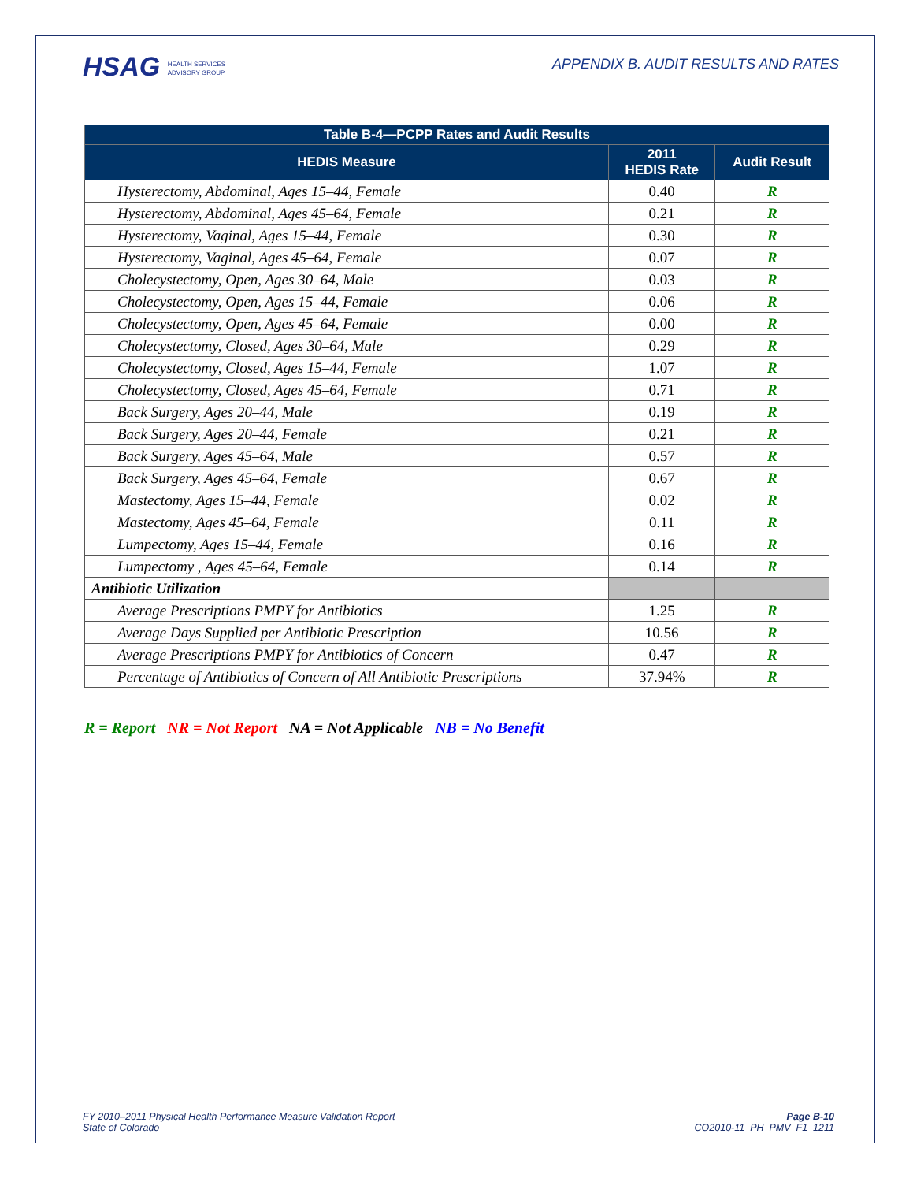HSAG HEALTH SERVICES
ADVISORY GROUP
APPENDIX B. AUDIT RESULTS AND RATES
| Table B-4—PCPP Rates and Audit Results | | |
| --- | --- | --- |
| HEDIS Measure | 2011 HEDIS Rate | Audit Result |
| Hysterectomy, Abdominal, Ages 15–44, Female | 0.40 | R |
| Hysterectomy, Abdominal, Ages 45–64, Female | 0.21 | R |
| Hysterectomy, Vaginal, Ages 15–44, Female | 0.30 | R |
| Hysterectomy, Vaginal, Ages 45–64, Female | 0.07 | R |
| Cholecystectomy, Open, Ages 30–64, Male | 0.03 | R |
| Cholecystectomy, Open, Ages 15–44, Female | 0.06 | R |
| Cholecystectomy, Open, Ages 45–64, Female | 0.00 | R |
| Cholecystectomy, Closed, Ages 30–64, Male | 0.29 | R |
| Cholecystectomy, Closed, Ages 15–44, Female | 1.07 | R |
| Cholecystectomy, Closed, Ages 45–64, Female | 0.71 | R |
| Back Surgery, Ages 20–44, Male | 0.19 | R |
| Back Surgery, Ages 20–44, Female | 0.21 | R |
| Back Surgery, Ages 45–64, Male | 0.57 | R |
| Back Surgery, Ages 45–64, Female | 0.67 | R |
| Mastectomy, Ages 15–44, Female | 0.02 | R |
| Mastectomy, Ages 45–64, Female | 0.11 | R |
| Lumpectomy, Ages 15–44, Female | 0.16 | R |
| Lumpectomy , Ages 45–64, Female | 0.14 | R |
| Antibiotic Utilization | | |
| Average Prescriptions PMPY for Antibiotics | 1.25 | R |
| Average Days Supplied per Antibiotic Prescription | 10.56 | R |
| Average Prescriptions PMPY for Antibiotics of Concern | 0.47 | R |
| Percentage of Antibiotics of Concern of All Antibiotic Prescriptions | 37.94% | R |
R = Report NR = Not Report NA = Not Applicable NB = No Benefit
FY 2010–2011 Physical Health Performance Measure Validation Report
State of Colorado
Page B-10
CO2010-11_PH_PMV_F1_1211